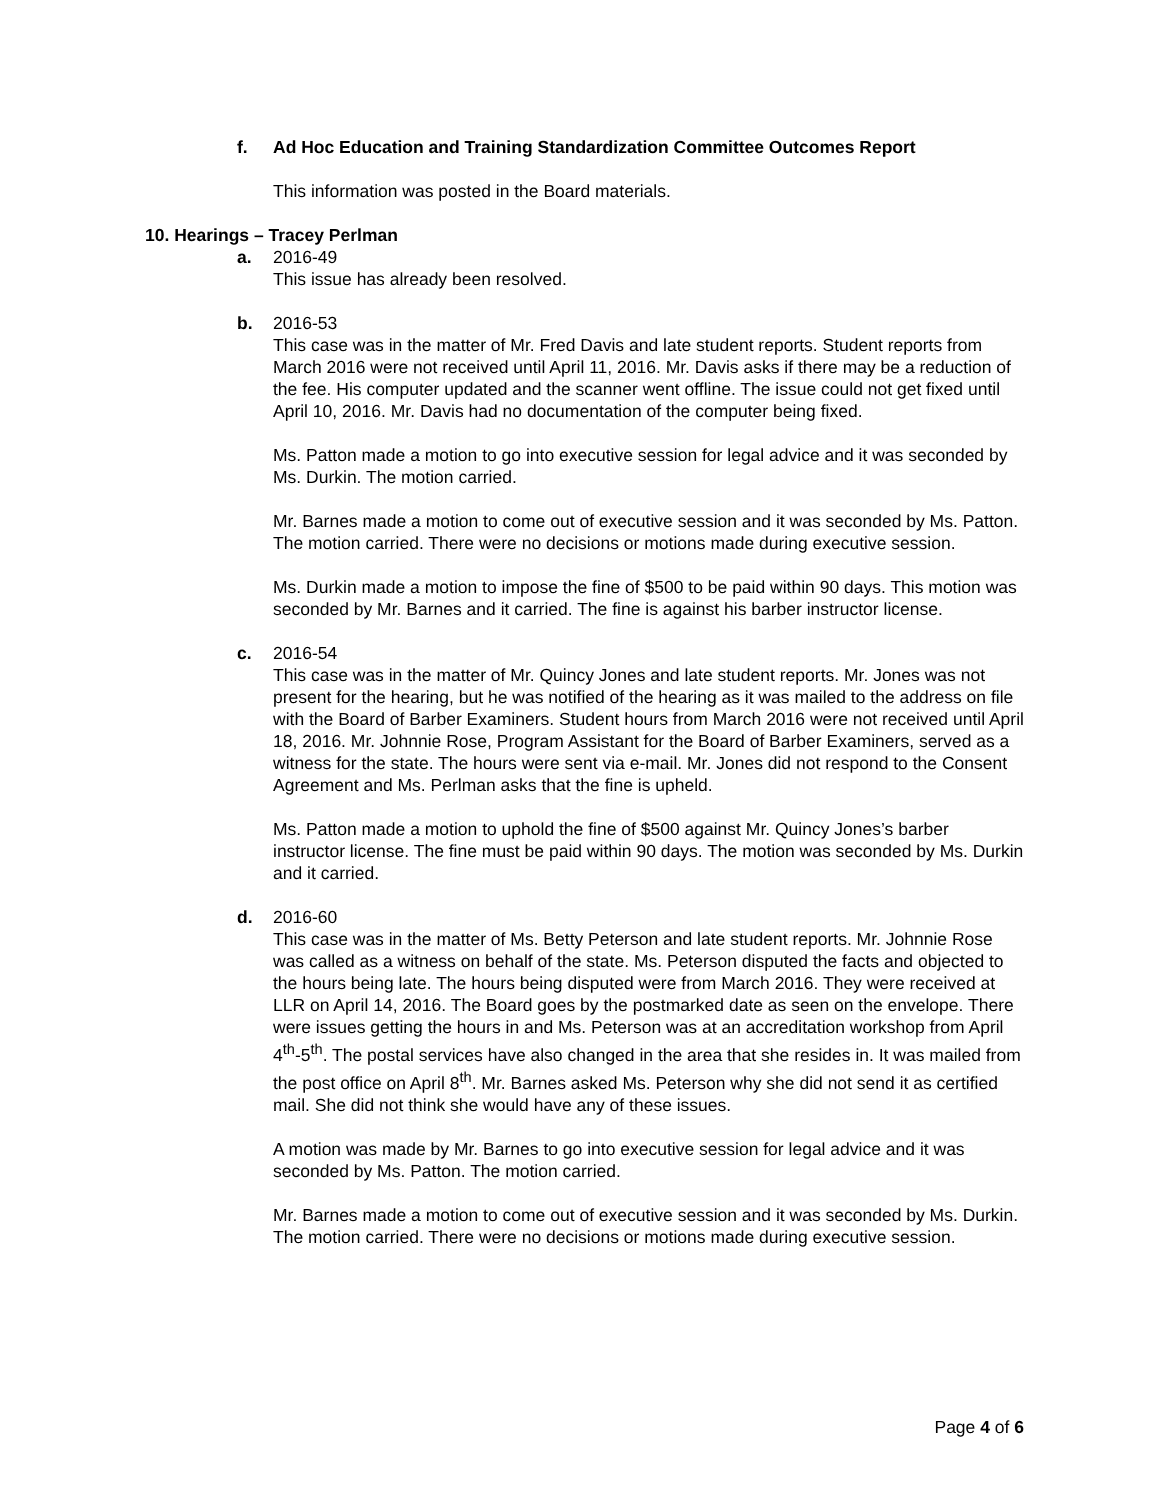f. Ad Hoc Education and Training Standardization Committee Outcomes Report
This information was posted in the Board materials.
10. Hearings – Tracey Perlman
a. 2016-49
This issue has already been resolved.
b. 2016-53
This case was in the matter of Mr. Fred Davis and late student reports. Student reports from March 2016 were not received until April 11, 2016. Mr. Davis asks if there may be a reduction of the fee. His computer updated and the scanner went offline. The issue could not get fixed until April 10, 2016. Mr. Davis had no documentation of the computer being fixed.
Ms. Patton made a motion to go into executive session for legal advice and it was seconded by Ms. Durkin. The motion carried.
Mr. Barnes made a motion to come out of executive session and it was seconded by Ms. Patton. The motion carried. There were no decisions or motions made during executive session.
Ms. Durkin made a motion to impose the fine of $500 to be paid within 90 days. This motion was seconded by Mr. Barnes and it carried. The fine is against his barber instructor license.
c. 2016-54
This case was in the matter of Mr. Quincy Jones and late student reports. Mr. Jones was not present for the hearing, but he was notified of the hearing as it was mailed to the address on file with the Board of Barber Examiners. Student hours from March 2016 were not received until April 18, 2016. Mr. Johnnie Rose, Program Assistant for the Board of Barber Examiners, served as a witness for the state. The hours were sent via e-mail. Mr. Jones did not respond to the Consent Agreement and Ms. Perlman asks that the fine is upheld.
Ms. Patton made a motion to uphold the fine of $500 against Mr. Quincy Jones’s barber instructor license. The fine must be paid within 90 days. The motion was seconded by Ms. Durkin and it carried.
d. 2016-60
This case was in the matter of Ms. Betty Peterson and late student reports. Mr. Johnnie Rose was called as a witness on behalf of the state. Ms. Peterson disputed the facts and objected to the hours being late. The hours being disputed were from March 2016. They were received at LLR on April 14, 2016. The Board goes by the postmarked date as seen on the envelope. There were issues getting the hours in and Ms. Peterson was at an accreditation workshop from April 4<sup>th</sup>-5<sup>th</sup>. The postal services have also changed in the area that she resides in. It was mailed from the post office on April 8<sup>th</sup>. Mr. Barnes asked Ms. Peterson why she did not send it as certified mail. She did not think she would have any of these issues.
A motion was made by Mr. Barnes to go into executive session for legal advice and it was seconded by Ms. Patton. The motion carried.
Mr. Barnes made a motion to come out of executive session and it was seconded by Ms. Durkin. The motion carried. There were no decisions or motions made during executive session.
Page 4 of 6